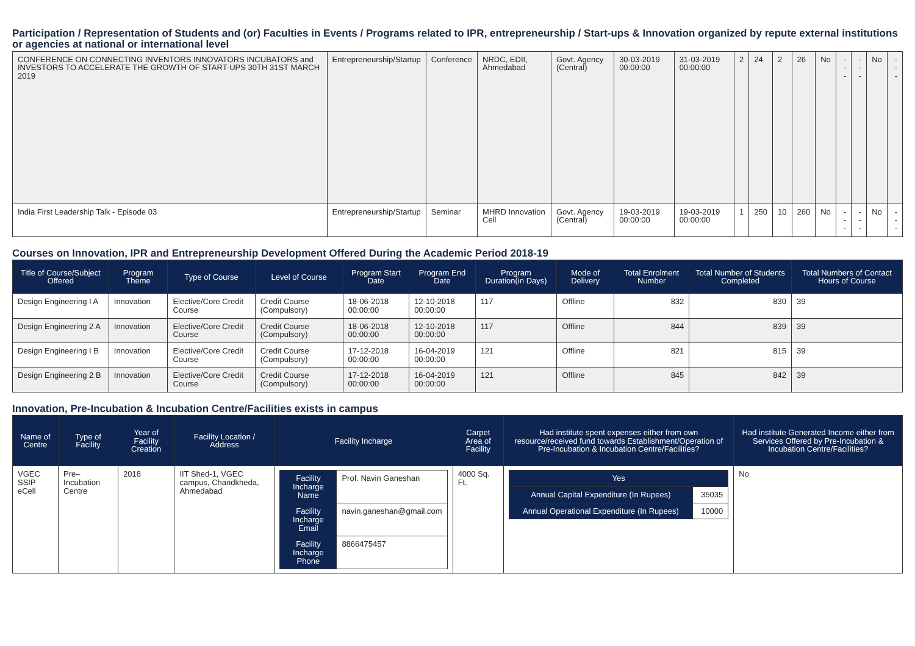Participation / Representation of Students and (or) Faculties in Events / Programs related to IPR, entrepreneurship / Start-ups & Innovation organized by repute external institutions or agencies at national or international level
| CONFERENCE ON CONNECTING INVENTORS INNOVATORS INCUBATORS and INVESTORS TO ACCELERATE THE GROWTH OF START-UPS 30TH 31ST MARCH 2019 | Entrepreneurship/Startup | Conference | NRDC, EDII, Ahmedabad | Govt. Agency (Central) | 30-03-2019 00:00:00 | 31-03-2019 00:00:00 | 2 | 24 | 2 | 26 | No | --- | --- | No | --- |
| India First Leadership Talk - Episode 03 | Entrepreneurship/Startup | Seminar | MHRD Innovation Cell | Govt. Agency (Central) | 19-03-2019 00:00:00 | 19-03-2019 00:00:00 | 1 | 250 | 10 | 260 | No | --- | --- | No | --- |
Courses on Innovation, IPR and Entrepreneurship Development Offered During the Academic Period 2018-19
| Title of Course/Subject Offered | Program Theme | Type of Course | Level of Course | Program Start Date | Program End Date | Program Duration(in Days) | Mode of Delivery | Total Enrolment Number | Total Number of Students Completed | Total Numbers of Contact Hours of Course |
| --- | --- | --- | --- | --- | --- | --- | --- | --- | --- | --- |
| Design Engineering I A | Innovation | Elective/Core Credit Course | Credit Course (Compulsory) | 18-06-2018 00:00:00 | 12-10-2018 00:00:00 | 117 | Offline | 832 | 830 | 39 |
| Design Engineering 2 A | Innovation | Elective/Core Credit Course | Credit Course (Compulsory) | 18-06-2018 00:00:00 | 12-10-2018 00:00:00 | 117 | Offline | 844 | 839 | 39 |
| Design Engineering I B | Innovation | Elective/Core Credit Course | Credit Course (Compulsory) | 17-12-2018 00:00:00 | 16-04-2019 00:00:00 | 121 | Offline | 821 | 815 | 39 |
| Design Engineering 2 B | Innovation | Elective/Core Credit Course | Credit Course (Compulsory) | 17-12-2018 00:00:00 | 16-04-2019 00:00:00 | 121 | Offline | 845 | 842 | 39 |
Innovation, Pre-Incubation & Incubation Centre/Facilities exists in campus
| Name of Centre | Type of Facility | Year of Facility Creation | Facility Location / Address | Facility Incharge | Carpet Area of Facility | Had institute spent expenses either from own resource/received fund towards Establishment/Operation of Pre-Incubation & Incubation Centre/Facilities? | Had institute Generated Income either from Services Offered by Pre-Incubation & Incubation Centre/Facilities? |
| --- | --- | --- | --- | --- | --- | --- | --- |
| VGEC SSIP eCell | Pre–Incubation Centre | 2018 | IIT Shed-1, VGEC campus, Chandkheda, Ahmedabad | / Facility Incharge Name / Prof. Navin Ganeshan / / Facility Incharge Email / navin.ganeshan@gmail.com / / Facility Incharge Phone / 8866475457 / | 4000 Sq. Ft. | / Yes / / / Annual Capital Expenditure (In Rupees) / 35035 / / Annual Operational Expenditure (In Rupees) / 10000 / | No |